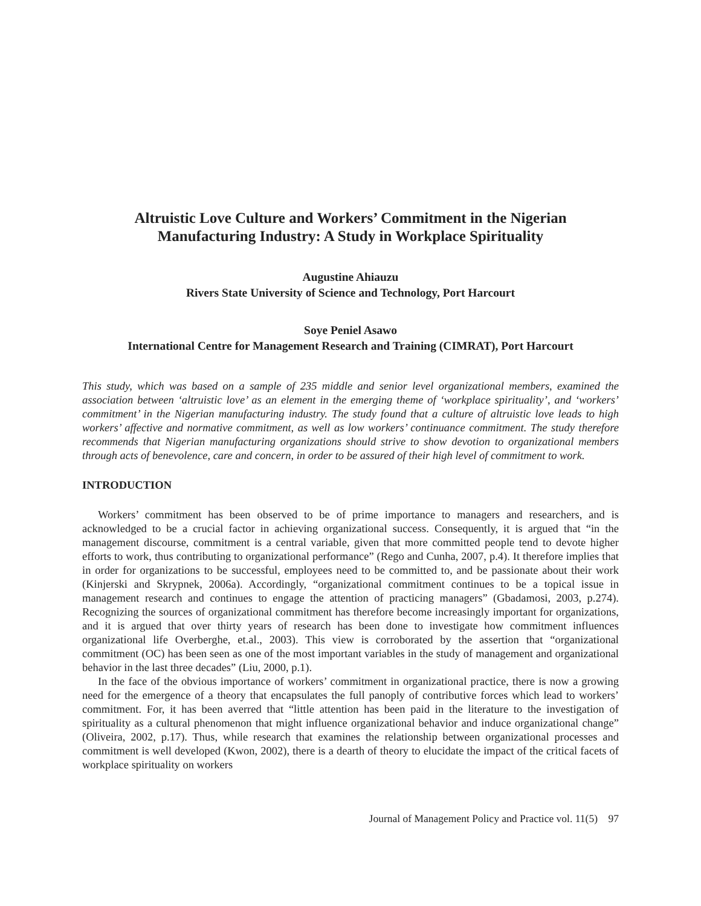Altruistic Love Culture and Workers’ Commitment in the Nigerian
Manufacturing Industry: A Study in Workplace Spirituality
Augustine Ahiauzu
Rivers State University of Science and Technology, Port Harcourt
Soye Peniel Asawo
International Centre for Management Research and Training (CIMRAT), Port Harcourt
This study, which was based on a sample of 235 middle and senior level organizational members, examined the association between ‘altruistic love’ as an element in the emerging theme of ‘workplace spirituality’, and ‘workers’ commitment’ in the Nigerian manufacturing industry. The study found that a culture of altruistic love leads to high workers’ affective and normative commitment, as well as low workers’ continuance commitment. The study therefore recommends that Nigerian manufacturing organizations should strive to show devotion to organizational members through acts of benevolence, care and concern, in order to be assured of their high level of commitment to work.
INTRODUCTION
Workers’ commitment has been observed to be of prime importance to managers and researchers, and is acknowledged to be a crucial factor in achieving organizational success. Consequently, it is argued that “in the management discourse, commitment is a central variable, given that more committed people tend to devote higher efforts to work, thus contributing to organizational performance” (Rego and Cunha, 2007, p.4). It therefore implies that in order for organizations to be successful, employees need to be committed to, and be passionate about their work (Kinjerski and Skrypnek, 2006a). Accordingly, “organizational commitment continues to be a topical issue in management research and continues to engage the attention of practicing managers” (Gbadamosi, 2003, p.274). Recognizing the sources of organizational commitment has therefore become increasingly important for organizations, and it is argued that over thirty years of research has been done to investigate how commitment influences organizational life Overberghe, et.al., 2003). This view is corroborated by the assertion that “organizational commitment (OC) has been seen as one of the most important variables in the study of management and organizational behavior in the last three decades” (Liu, 2000, p.1).
In the face of the obvious importance of workers’ commitment in organizational practice, there is now a growing need for the emergence of a theory that encapsulates the full panoply of contributive forces which lead to workers’ commitment. For, it has been averred that “little attention has been paid in the literature to the investigation of spirituality as a cultural phenomenon that might influence organizational behavior and induce organizational change” (Oliveira, 2002, p.17). Thus, while research that examines the relationship between organizational processes and commitment is well developed (Kwon, 2002), there is a dearth of theory to elucidate the impact of the critical facets of workplace spirituality on workers
Journal of Management Policy and Practice vol. 11(5) 97